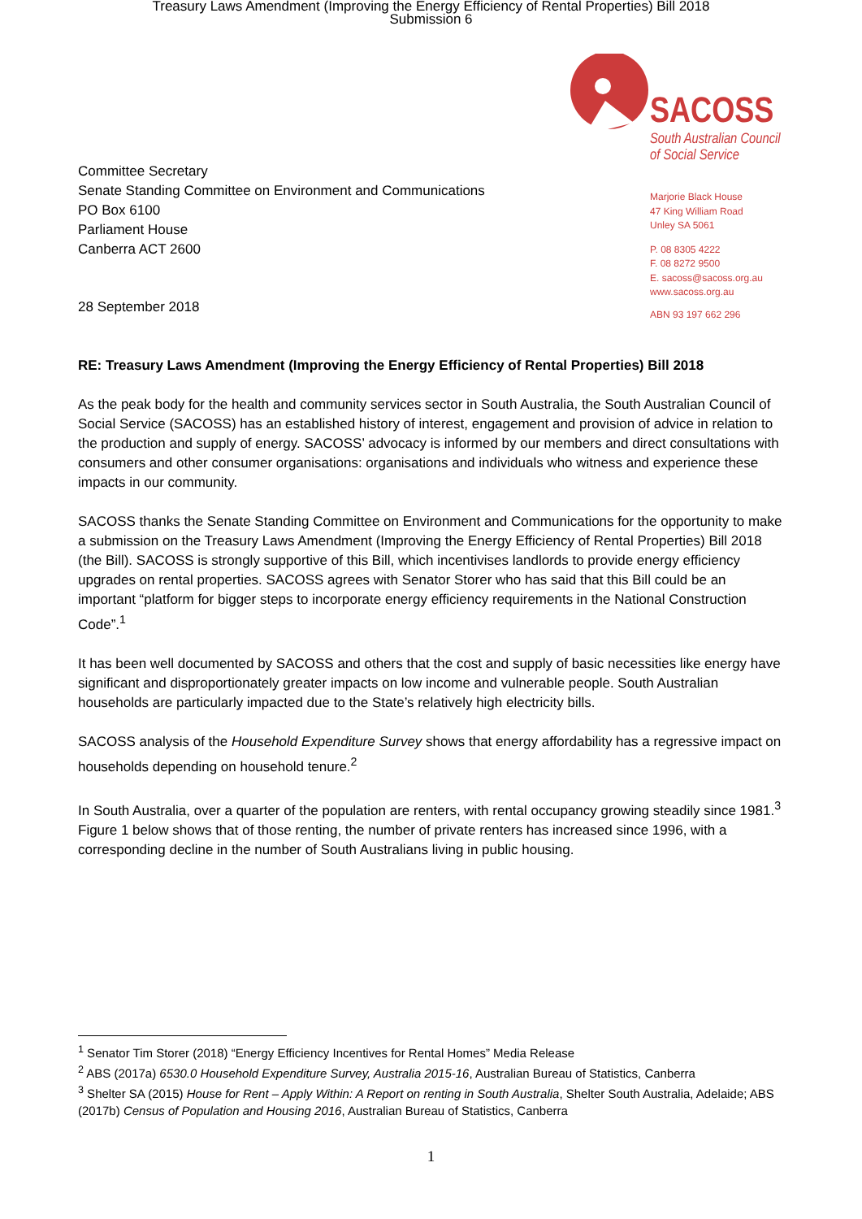Treasury Laws Amendment (Improving the Energy Efficiency of Rental Properties) Bill 2018
Submission 6
SACOSS
South Australian Council
of Social Service
Marjorie Black House
47 King William Road
Unley SA 5061
P. 08 8305 4222
F. 08 8272 9500
E. sacoss@sacoss.org.au
www.sacoss.org.au
ABN 93 197 662 296
Committee Secretary
Senate Standing Committee on Environment and Communications
PO Box 6100
Parliament House
Canberra ACT 2600
28 September 2018
RE: Treasury Laws Amendment (Improving the Energy Efficiency of Rental Properties) Bill 2018
As the peak body for the health and community services sector in South Australia, the South Australian Council of Social Service (SACOSS) has an established history of interest, engagement and provision of advice in relation to the production and supply of energy. SACOSS’ advocacy is informed by our members and direct consultations with consumers and other consumer organisations: organisations and individuals who witness and experience these impacts in our community.
SACOSS thanks the Senate Standing Committee on Environment and Communications for the opportunity to make a submission on the Treasury Laws Amendment (Improving the Energy Efficiency of Rental Properties) Bill 2018 (the Bill). SACOSS is strongly supportive of this Bill, which incentivises landlords to provide energy efficiency upgrades on rental properties. SACOSS agrees with Senator Storer who has said that this Bill could be an important “platform for bigger steps to incorporate energy efficiency requirements in the National Construction Code”.<sup>1</sup>
It has been well documented by SACOSS and others that the cost and supply of basic necessities like energy have significant and disproportionately greater impacts on low income and vulnerable people. South Australian households are particularly impacted due to the State’s relatively high electricity bills.
SACOSS analysis of the Household Expenditure Survey shows that energy affordability has a regressive impact on households depending on household tenure.<sup>2</sup>
In South Australia, over a quarter of the population are renters, with rental occupancy growing steadily since 1981.<sup>3</sup> Figure 1 below shows that of those renting, the number of private renters has increased since 1996, with a corresponding decline in the number of South Australians living in public housing.
<sup>1</sup> Senator Tim Storer (2018) “Energy Efficiency Incentives for Rental Homes” Media Release
<sup>2</sup> ABS (2017a) 6530.0 Household Expenditure Survey, Australia 2015-16, Australian Bureau of Statistics, Canberra
<sup>3</sup> Shelter SA (2015) House for Rent – Apply Within: A Report on renting in South Australia, Shelter South Australia, Adelaide; ABS (2017b) Census of Population and Housing 2016, Australian Bureau of Statistics, Canberra
1